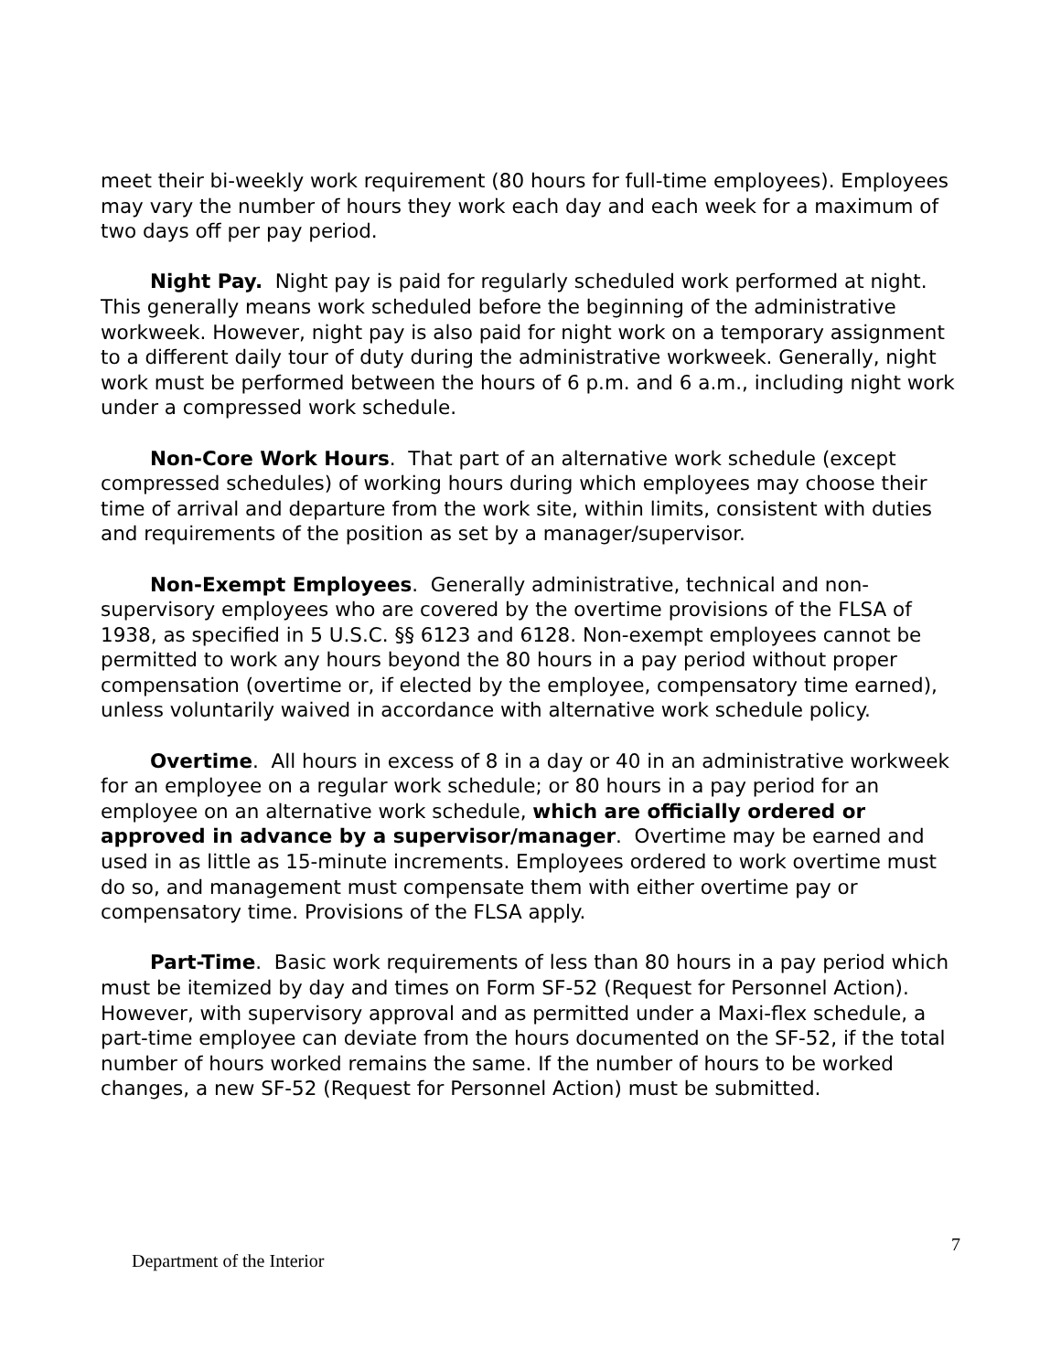meet their bi-weekly work requirement (80 hours for full-time employees). Employees may vary the number of hours they work each day and each week for a maximum of two days off per pay period.
Night Pay. Night pay is paid for regularly scheduled work performed at night. This generally means work scheduled before the beginning of the administrative workweek. However, night pay is also paid for night work on a temporary assignment to a different daily tour of duty during the administrative workweek. Generally, night work must be performed between the hours of 6 p.m. and 6 a.m., including night work under a compressed work schedule.
Non-Core Work Hours. That part of an alternative work schedule (except compressed schedules) of working hours during which employees may choose their time of arrival and departure from the work site, within limits, consistent with duties and requirements of the position as set by a manager/supervisor.
Non-Exempt Employees. Generally administrative, technical and non-supervisory employees who are covered by the overtime provisions of the FLSA of 1938, as specified in 5 U.S.C. §§ 6123 and 6128. Non-exempt employees cannot be permitted to work any hours beyond the 80 hours in a pay period without proper compensation (overtime or, if elected by the employee, compensatory time earned), unless voluntarily waived in accordance with alternative work schedule policy.
Overtime. All hours in excess of 8 in a day or 40 in an administrative workweek for an employee on a regular work schedule; or 80 hours in a pay period for an employee on an alternative work schedule, which are officially ordered or approved in advance by a supervisor/manager. Overtime may be earned and used in as little as 15-minute increments. Employees ordered to work overtime must do so, and management must compensate them with either overtime pay or compensatory time. Provisions of the FLSA apply.
Part-Time. Basic work requirements of less than 80 hours in a pay period which must be itemized by day and times on Form SF-52 (Request for Personnel Action). However, with supervisory approval and as permitted under a Maxi-flex schedule, a part-time employee can deviate from the hours documented on the SF-52, if the total number of hours worked remains the same. If the number of hours to be worked changes, a new SF-52 (Request for Personnel Action) must be submitted.
7
Department of the Interior